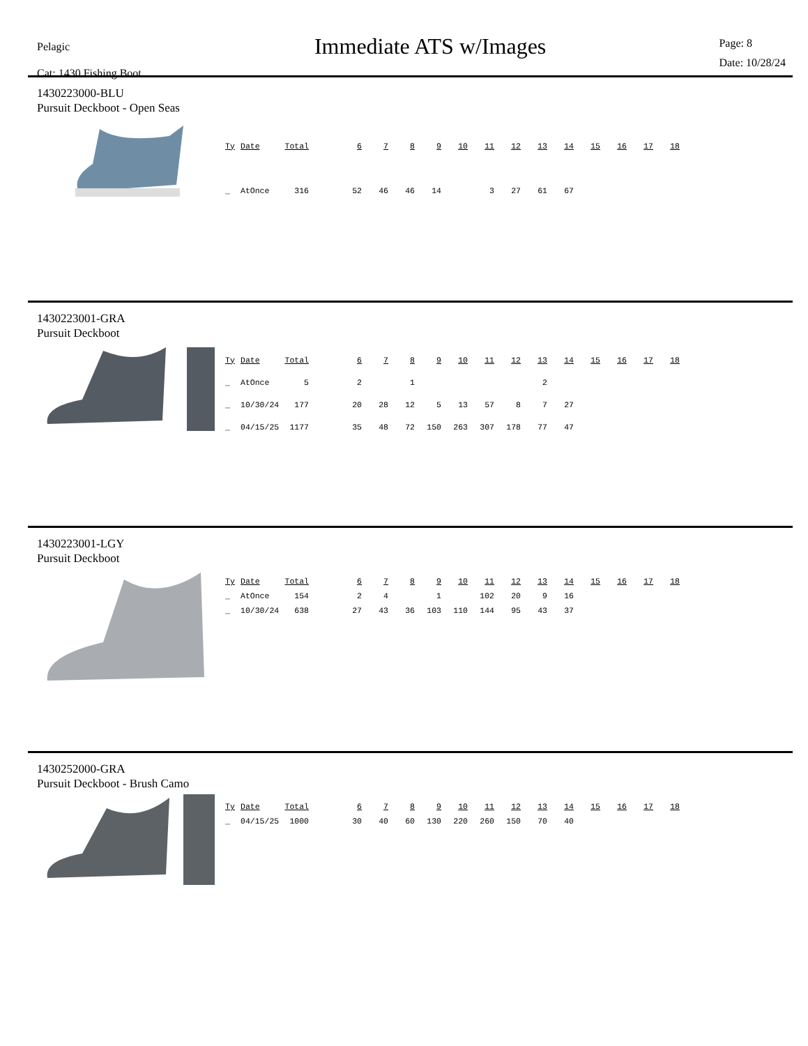Pelagic
Cat: 1430 Fishing Boot
Immediate ATS w/Images
Page: 8
Date: 10/28/24
1430223000-BLU
Pursuit Deckboot - Open Seas
| Ty | Date | Total | | 6 | 7 | 8 | 9 | 10 | 11 | 12 | 13 | 14 | 15 | 16 | 17 | 18 |
| --- | --- | --- | --- | --- | --- | --- | --- | --- | --- | --- | --- | --- | --- | --- | --- | --- |
| _ | AtOnce | 316 | | 52 | 46 | 46 | 14 | | 3 | 27 | 61 | 67 | | | | |
1430223001-GRA
Pursuit Deckboot
| Ty | Date | Total | | 6 | 7 | 8 | 9 | 10 | 11 | 12 | 13 | 14 | 15 | 16 | 17 | 18 |
| --- | --- | --- | --- | --- | --- | --- | --- | --- | --- | --- | --- | --- | --- | --- | --- | --- |
| _ | AtOnce | 5 | | 2 | | 1 | | | | | 2 | | | | | |
| _ | 10/30/24 | 177 | | 20 | 28 | 12 | 5 | 13 | 57 | 8 | 7 | 27 | | | | |
| _ | 04/15/25 | 1177 | | 35 | 48 | 72 | 150 | 263 | 307 | 178 | 77 | 47 | | | | |
1430223001-LGY
Pursuit Deckboot
| Ty | Date | Total | | 6 | 7 | 8 | 9 | 10 | 11 | 12 | 13 | 14 | 15 | 16 | 17 | 18 |
| --- | --- | --- | --- | --- | --- | --- | --- | --- | --- | --- | --- | --- | --- | --- | --- | --- |
| _ | AtOnce | 154 | | 2 | 4 | | 1 | | 102 | 20 | 9 | 16 | | | | |
| _ | 10/30/24 | 638 | | 27 | 43 | 36 | 103 | 110 | 144 | 95 | 43 | 37 | | | | |
1430252000-GRA
Pursuit Deckboot - Brush Camo
| Ty | Date | Total | | 6 | 7 | 8 | 9 | 10 | 11 | 12 | 13 | 14 | 15 | 16 | 17 | 18 |
| --- | --- | --- | --- | --- | --- | --- | --- | --- | --- | --- | --- | --- | --- | --- | --- | --- |
| _ | 04/15/25 | 1000 | | 30 | 40 | 60 | 130 | 220 | 260 | 150 | 70 | 40 | | | | |